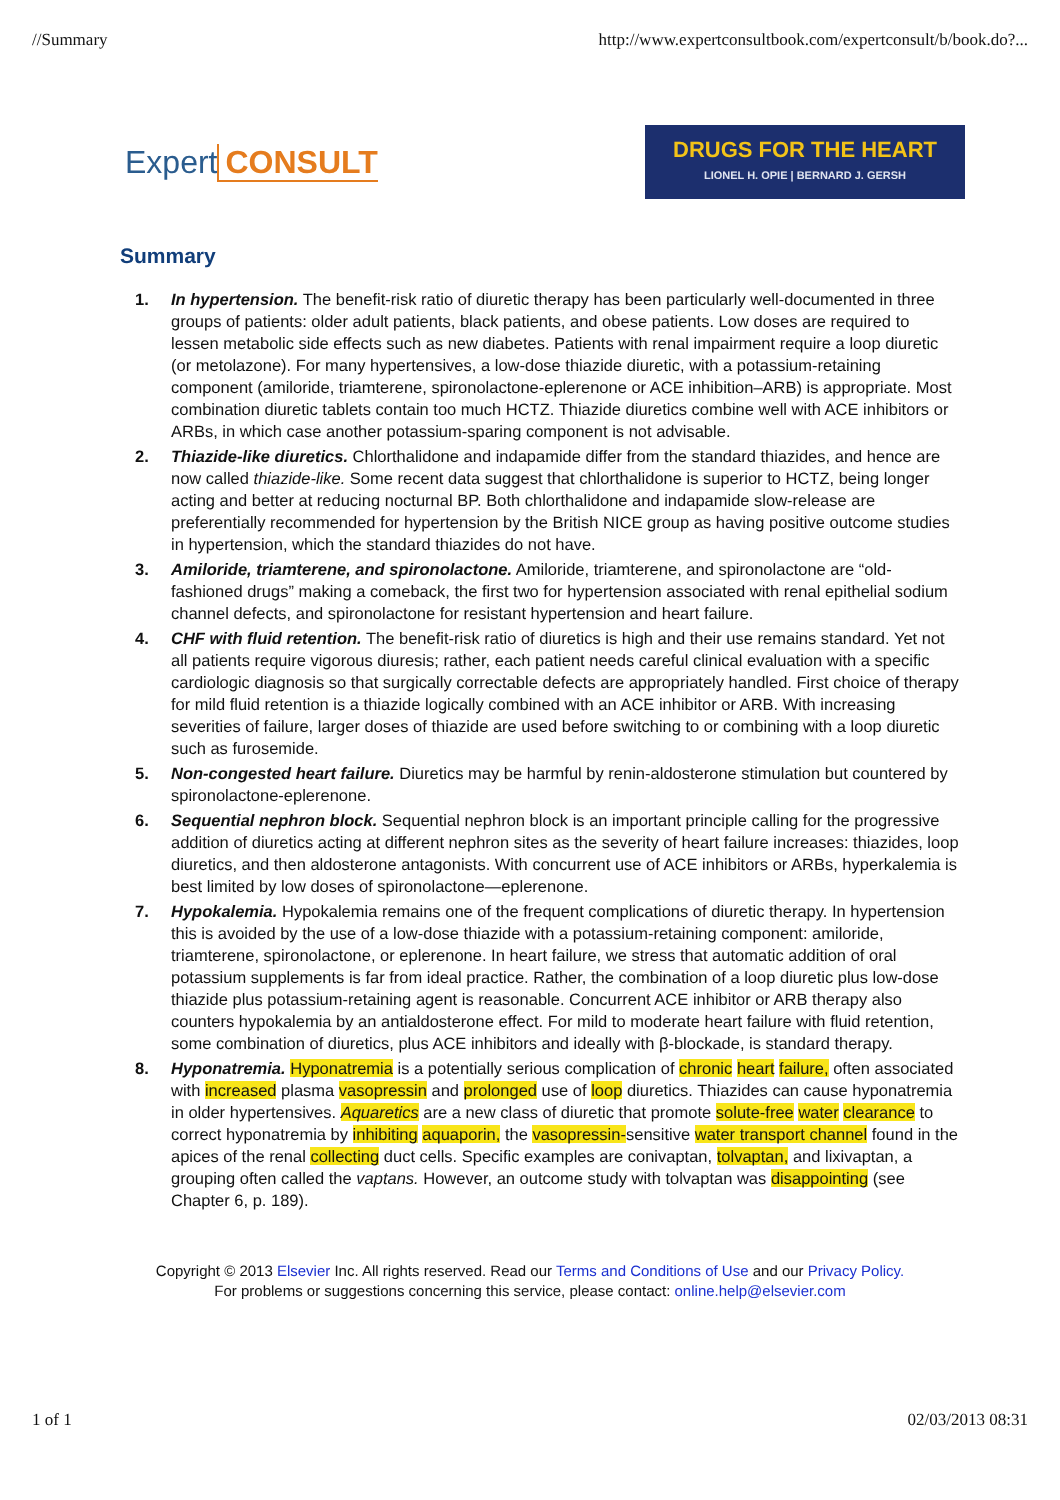//Summary http://www.expertconsultbook.com/expertconsult/b/book.do?...
Expert CONSULT
DRUGS FOR THE HEART
LIONEL H. OPIE | BERNARD J. GERSH
Summary
1. In hypertension. The benefit-risk ratio of diuretic therapy has been particularly well-documented in three groups of patients: older adult patients, black patients, and obese patients. Low doses are required to lessen metabolic side effects such as new diabetes. Patients with renal impairment require a loop diuretic (or metolazone). For many hypertensives, a low-dose thiazide diuretic, with a potassium-retaining component (amiloride, triamterene, spironolactone-eplerenone or ACE inhibition–ARB) is appropriate. Most combination diuretic tablets contain too much HCTZ. Thiazide diuretics combine well with ACE inhibitors or ARBs, in which case another potassium-sparing component is not advisable.
2. Thiazide-like diuretics. Chlorthalidone and indapamide differ from the standard thiazides, and hence are now called thiazide-like. Some recent data suggest that chlorthalidone is superior to HCTZ, being longer acting and better at reducing nocturnal BP. Both chlorthalidone and indapamide slow-release are preferentially recommended for hypertension by the British NICE group as having positive outcome studies in hypertension, which the standard thiazides do not have.
3. Amiloride, triamterene, and spironolactone. Amiloride, triamterene, and spironolactone are “old-fashioned drugs” making a comeback, the first two for hypertension associated with renal epithelial sodium channel defects, and spironolactone for resistant hypertension and heart failure.
4. CHF with fluid retention. The benefit-risk ratio of diuretics is high and their use remains standard. Yet not all patients require vigorous diuresis; rather, each patient needs careful clinical evaluation with a specific cardiologic diagnosis so that surgically correctable defects are appropriately handled. First choice of therapy for mild fluid retention is a thiazide logically combined with an ACE inhibitor or ARB. With increasing severities of failure, larger doses of thiazide are used before switching to or combining with a loop diuretic such as furosemide.
5. Non-congested heart failure. Diuretics may be harmful by renin-aldosterone stimulation but countered by spironolactone-eplerenone.
6. Sequential nephron block. Sequential nephron block is an important principle calling for the progressive addition of diuretics acting at different nephron sites as the severity of heart failure increases: thiazides, loop diuretics, and then aldosterone antagonists. With concurrent use of ACE inhibitors or ARBs, hyperkalemia is best limited by low doses of spironolactone—eplerenone.
7. Hypokalemia. Hypokalemia remains one of the frequent complications of diuretic therapy. In hypertension this is avoided by the use of a low-dose thiazide with a potassium-retaining component: amiloride, triamterene, spironolactone, or eplerenone. In heart failure, we stress that automatic addition of oral potassium supplements is far from ideal practice. Rather, the combination of a loop diuretic plus low-dose thiazide plus potassium-retaining agent is reasonable. Concurrent ACE inhibitor or ARB therapy also counters hypokalemia by an antialdosterone effect. For mild to moderate heart failure with fluid retention, some combination of diuretics, plus ACE inhibitors and ideally with β-blockade, is standard therapy.
8. Hyponatremia. Hyponatremia is a potentially serious complication of chronic heart failure, often associated with increased plasma vasopressin and prolonged use of loop diuretics. Thiazides can cause hyponatremia in older hypertensives. Aquaretics are a new class of diuretic that promote solute-free water clearance to correct hyponatremia by inhibiting aquaporin, the vasopressin-sensitive water transport channel found in the apices of the renal collecting duct cells. Specific examples are conivaptan, tolvaptan, and lixivaptan, a grouping often called the vaptans. However, an outcome study with tolvaptan was disappointing (see Chapter 6, p. 189).
Copyright © 2013 Elsevier Inc. All rights reserved. Read our Terms and Conditions of Use and our Privacy Policy.
For problems or suggestions concerning this service, please contact: online.help@elsevier.com
1 of 1 02/03/2013 08:31